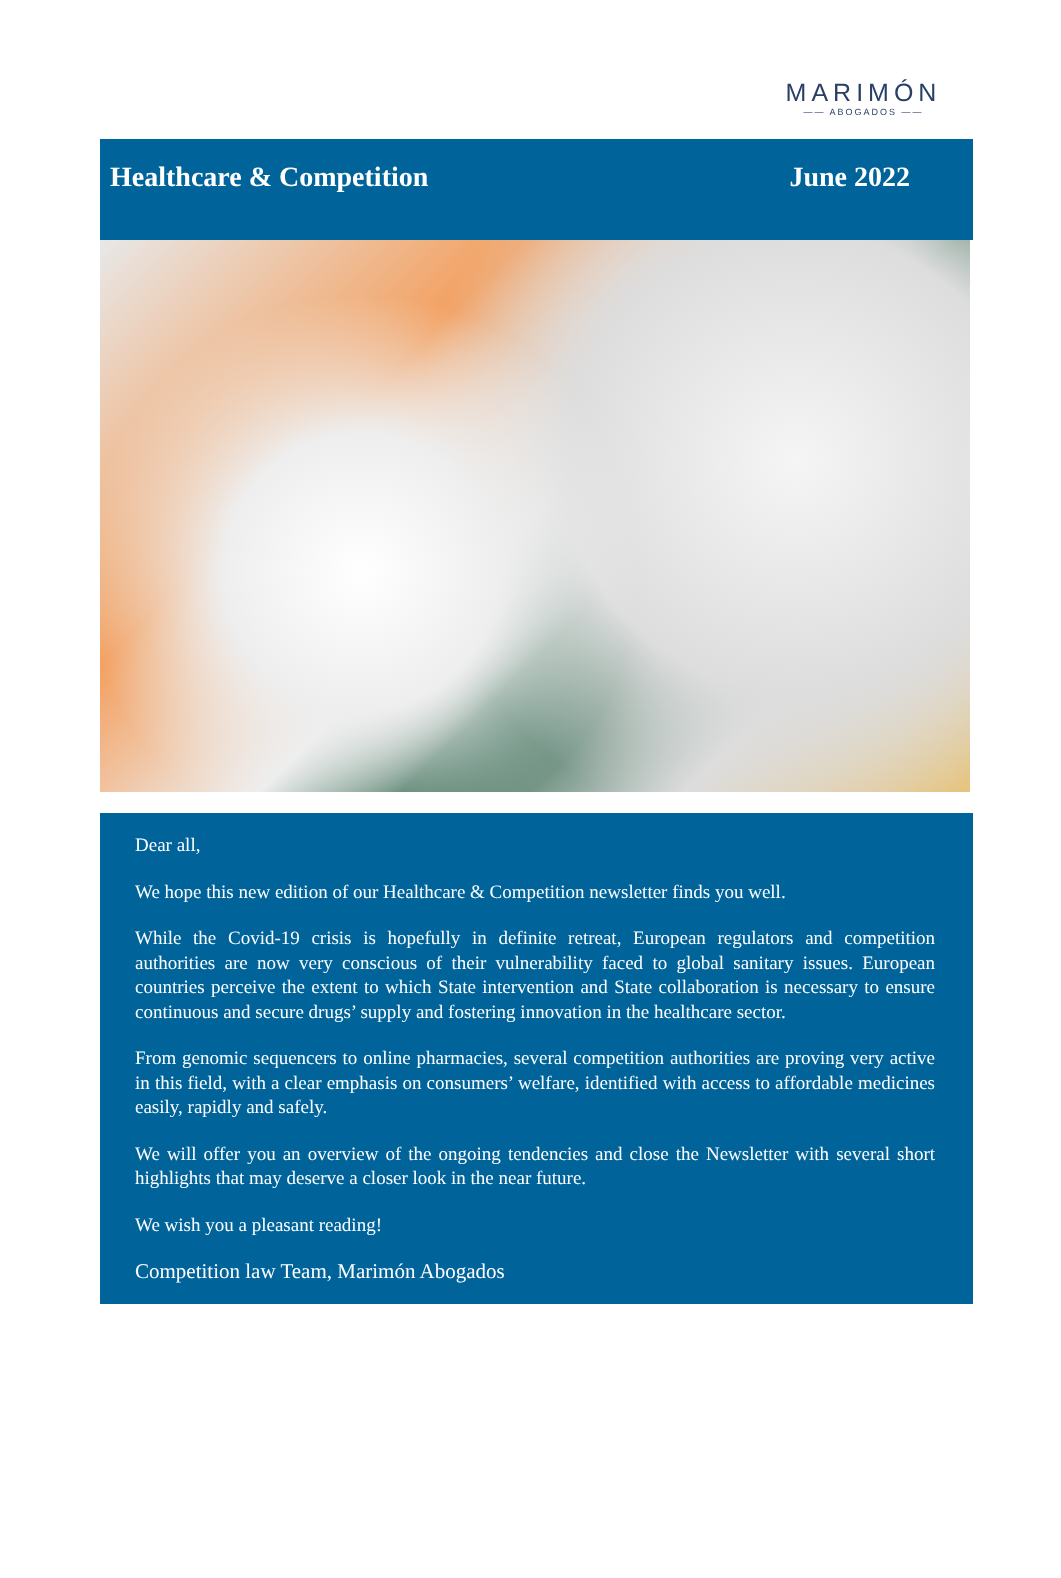MARIMÓN
—— ABOGADOS ——
Healthcare & Competition June 2022
Dear all,
We hope this new edition of our Healthcare & Competition newsletter finds you well.
While the Covid-19 crisis is hopefully in definite retreat, European regulators and competition authorities are now very conscious of their vulnerability faced to global sanitary issues. European countries perceive the extent to which State intervention and State collaboration is necessary to ensure continuous and secure drugs’ supply and fostering innovation in the healthcare sector.
From genomic sequencers to online pharmacies, several competition authorities are proving very active in this field, with a clear emphasis on consumers’ welfare, identified with access to affordable medicines easily, rapidly and safely.
We will offer you an overview of the ongoing tendencies and close the Newsletter with several short highlights that may deserve a closer look in the near future.
We wish you a pleasant reading!
Competition law Team, Marimón Abogados